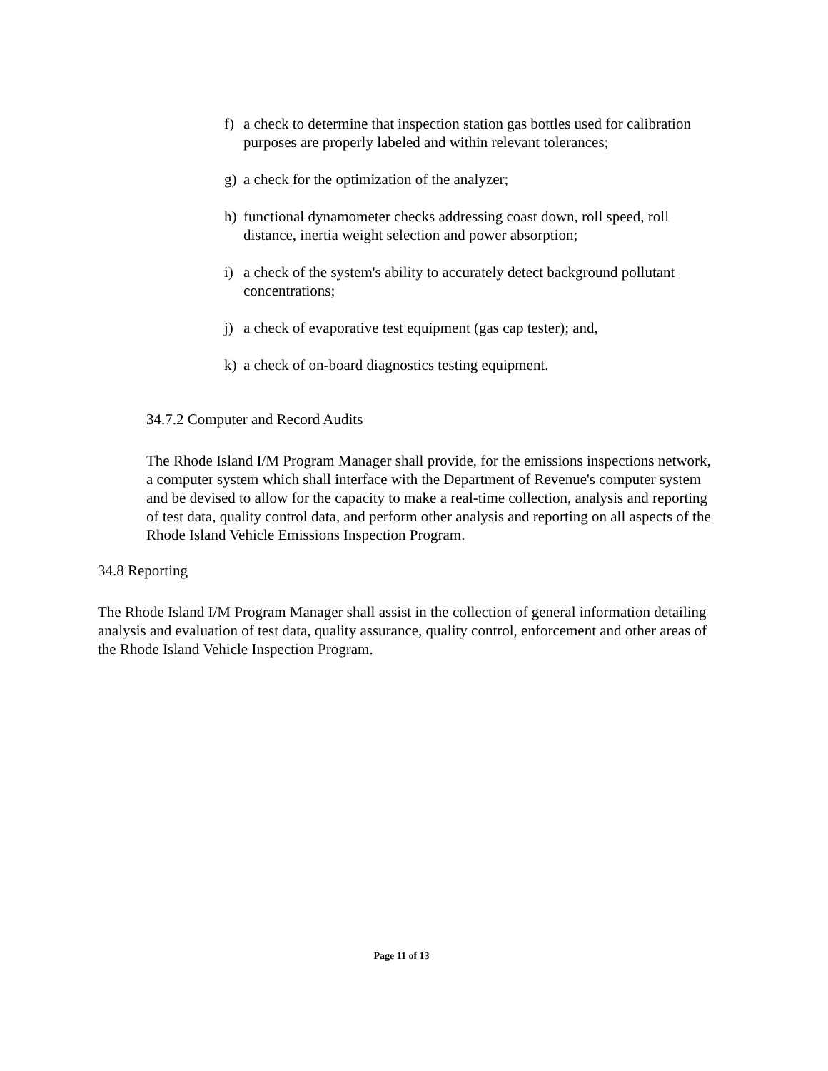f) a check to determine that inspection station gas bottles used for calibration purposes are properly labeled and within relevant tolerances;
g) a check for the optimization of the analyzer;
h) functional dynamometer checks addressing coast down, roll speed, roll distance, inertia weight selection and power absorption;
i) a check of the system's ability to accurately detect background pollutant concentrations;
j) a check of evaporative test equipment (gas cap tester); and,
k) a check of on-board diagnostics testing equipment.
34.7.2 Computer and Record Audits
The Rhode Island I/M Program Manager shall provide, for the emissions inspections network, a computer system which shall interface with the Department of Revenue's computer system and be devised to allow for the capacity to make a real-time collection, analysis and reporting of test data, quality control data, and perform other analysis and reporting on all aspects of the Rhode Island Vehicle Emissions Inspection Program.
34.8 Reporting
The Rhode Island I/M Program Manager shall assist in the collection of general information detailing analysis and evaluation of test data, quality assurance, quality control, enforcement and other areas of the Rhode Island Vehicle Inspection Program.
Page 11 of 13